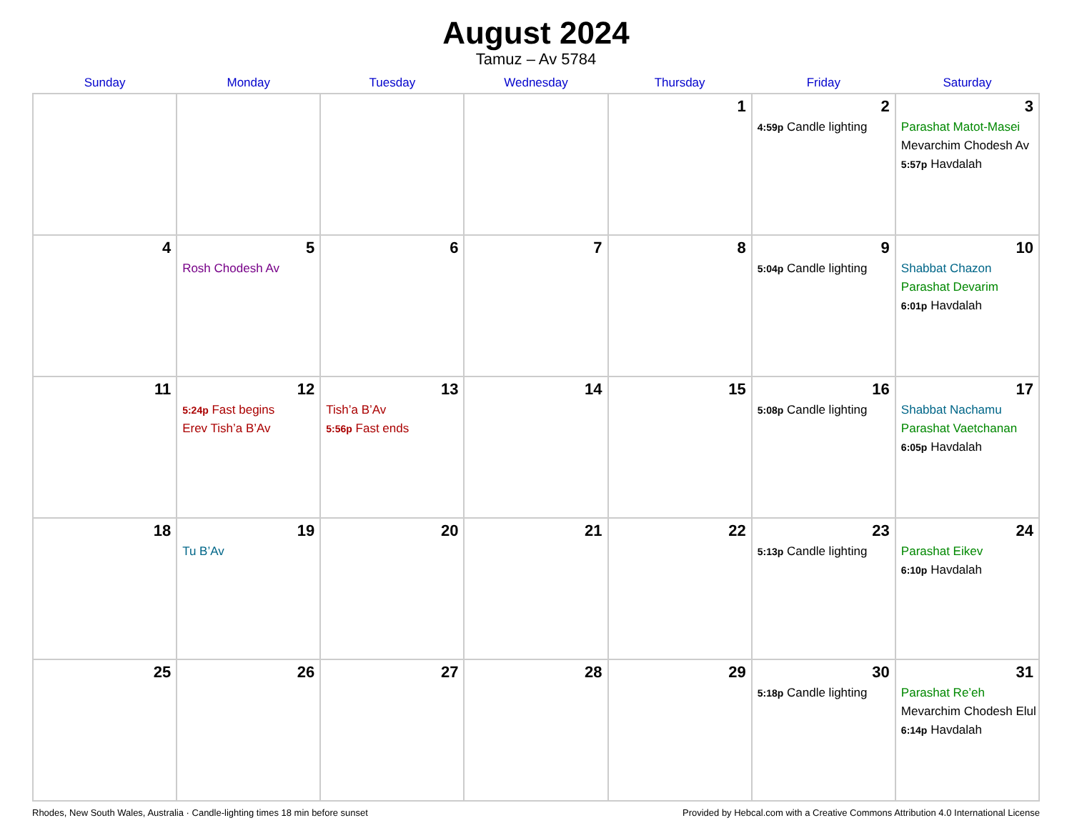August 2024
Tamuz – Av 5784
| Sunday | Monday | Tuesday | Wednesday | Thursday | Friday | Saturday |
| --- | --- | --- | --- | --- | --- | --- |
| | | | | 1 | 2 4:59p Candle lighting | 3 Parashat Matot-Masei Mevarchim Chodesh Av 5:57p Havdalah |
| 4 | 5 Rosh Chodesh Av | 6 | 7 | 8 | 9 5:04p Candle lighting | 10 Shabbat Chazon Parashat Devarim 6:01p Havdalah |
| 11 | 12 5:24p Fast begins Erev Tish’a B’Av | 13 Tish’a B’Av 5:56p Fast ends | 14 | 15 | 16 5:08p Candle lighting | 17 Shabbat Nachamu Parashat Vaetchanan 6:05p Havdalah |
| 18 | 19 Tu B’Av | 20 | 21 | 22 | 23 5:13p Candle lighting | 24 Parashat Eikev 6:10p Havdalah |
| 25 | 26 | 27 | 28 | 29 | 30 5:18p Candle lighting | 31 Parashat Re’eh Mevarchim Chodesh Elul 6:14p Havdalah |
Rhodes, New South Wales, Australia · Candle-lighting times 18 min before sunset Provided by Hebcal.com with a Creative Commons Attribution 4.0 International License